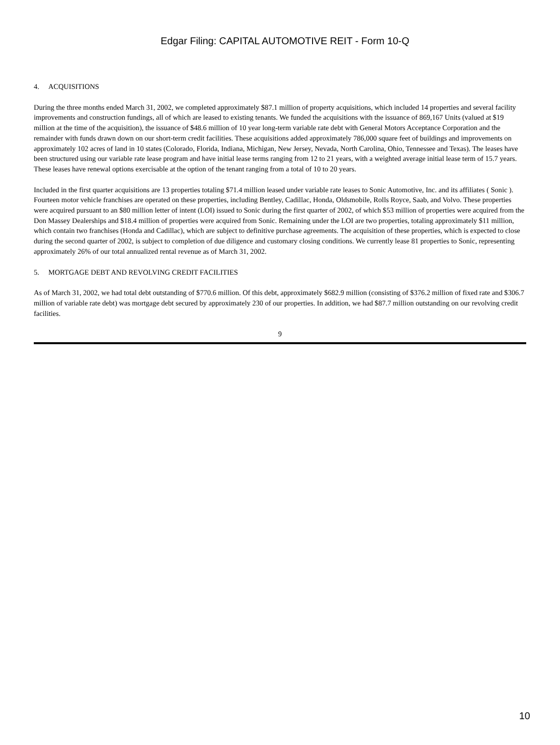Edgar Filing: CAPITAL AUTOMOTIVE REIT - Form 10-Q
4. ACQUISITIONS
During the three months ended March 31, 2002, we completed approximately $87.1 million of property acquisitions, which included 14 properties and several facility improvements and construction fundings, all of which are leased to existing tenants. We funded the acquisitions with the issuance of 869,167 Units (valued at $19 million at the time of the acquisition), the issuance of $48.6 million of 10 year long-term variable rate debt with General Motors Acceptance Corporation and the remainder with funds drawn down on our short-term credit facilities. These acquisitions added approximately 786,000 square feet of buildings and improvements on approximately 102 acres of land in 10 states (Colorado, Florida, Indiana, Michigan, New Jersey, Nevada, North Carolina, Ohio, Tennessee and Texas). The leases have been structured using our variable rate lease program and have initial lease terms ranging from 12 to 21 years, with a weighted average initial lease term of 15.7 years. These leases have renewal options exercisable at the option of the tenant ranging from a total of 10 to 20 years.
Included in the first quarter acquisitions are 13 properties totaling $71.4 million leased under variable rate leases to Sonic Automotive, Inc. and its affiliates ( Sonic ). Fourteen motor vehicle franchises are operated on these properties, including Bentley, Cadillac, Honda, Oldsmobile, Rolls Royce, Saab, and Volvo. These properties were acquired pursuant to an $80 million letter of intent (LOI) issued to Sonic during the first quarter of 2002, of which $53 million of properties were acquired from the Don Massey Dealerships and $18.4 million of properties were acquired from Sonic. Remaining under the LOI are two properties, totaling approximately $11 million, which contain two franchises (Honda and Cadillac), which are subject to definitive purchase agreements. The acquisition of these properties, which is expected to close during the second quarter of 2002, is subject to completion of due diligence and customary closing conditions. We currently lease 81 properties to Sonic, representing approximately 26% of our total annualized rental revenue as of March 31, 2002.
5. MORTGAGE DEBT AND REVOLVING CREDIT FACILITIES
As of March 31, 2002, we had total debt outstanding of $770.6 million. Of this debt, approximately $682.9 million (consisting of $376.2 million of fixed rate and $306.7 million of variable rate debt) was mortgage debt secured by approximately 230 of our properties. In addition, we had $87.7 million outstanding on our revolving credit facilities.
9
10